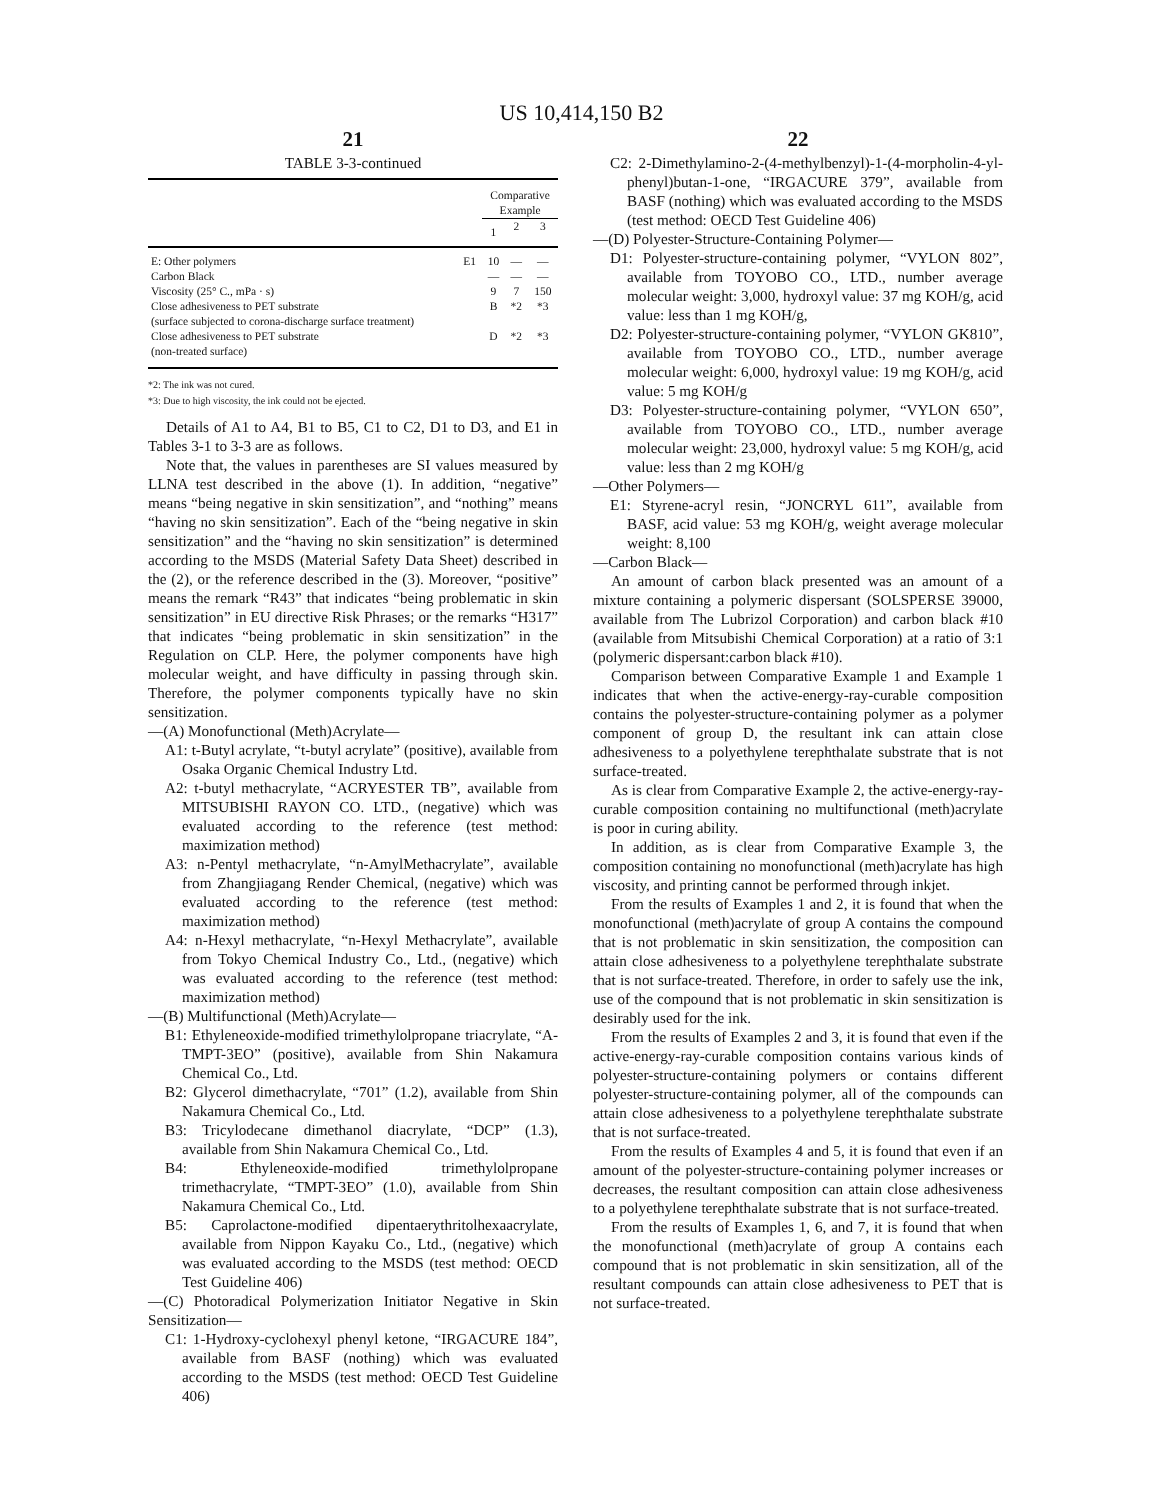US 10,414,150 B2
21
TABLE 3-3-continued
| | | Comparative Example | | |
| | | 1 | 2 | 3 |
| E: Other polymers | E1 | 10 | — | — |
| Carbon Black | | — | — | — |
| Viscosity (25° C., mPa · s) | | 9 | 7 | 150 |
| Close adhesiveness to PET substrate (surface subjected to corona-discharge surface treatment) | | B | *2 | *3 |
| Close adhesiveness to PET substrate (non-treated surface) | | D | *2 | *3 |
*2: The ink was not cured.
*3: Due to high viscosity, the ink could not be ejected.
Details of A1 to A4, B1 to B5, C1 to C2, D1 to D3, and E1 in Tables 3-1 to 3-3 are as follows.
Note that, the values in parentheses are SI values measured by LLNA test described in the above (1). In addition, “negative” means “being negative in skin sensitization”, and “nothing” means “having no skin sensitization”. Each of the “being negative in skin sensitization” and the “having no skin sensitization” is determined according to the MSDS (Material Safety Data Sheet) described in the (2), or the reference described in the (3). Moreover, “positive” means the remark “R43” that indicates “being problematic in skin sensitization” in EU directive Risk Phrases; or the remarks “H317” that indicates “being problematic in skin sensitization” in the Regulation on CLP. Here, the polymer components have high molecular weight, and have difficulty in passing through skin. Therefore, the polymer components typically have no skin sensitization.
—(A) Monofunctional (Meth)Acrylate—
A1: t-Butyl acrylate, “t-butyl acrylate” (positive), available from Osaka Organic Chemical Industry Ltd.
A2: t-butyl methacrylate, “ACRYESTER TB”, available from MITSUBISHI RAYON CO. LTD., (negative) which was evaluated according to the reference (test method: maximization method)
A3: n-Pentyl methacrylate, “n-AmylMethacrylate”, available from Zhangjiagang Render Chemical, (negative) which was evaluated according to the reference (test method: maximization method)
A4: n-Hexyl methacrylate, “n-Hexyl Methacrylate”, available from Tokyo Chemical Industry Co., Ltd., (negative) which was evaluated according to the reference (test method: maximization method)
—(B) Multifunctional (Meth)Acrylate—
B1: Ethyleneoxide-modified trimethylolpropane triacrylate, “A-TMPT-3EO” (positive), available from Shin Nakamura Chemical Co., Ltd.
B2: Glycerol dimethacrylate, “701” (1.2), available from Shin Nakamura Chemical Co., Ltd.
B3: Tricylodecane dimethanol diacrylate, “DCP” (1.3), available from Shin Nakamura Chemical Co., Ltd.
B4: Ethyleneoxide-modified trimethylolpropane trimethacrylate, “TMPT-3EO” (1.0), available from Shin Nakamura Chemical Co., Ltd.
B5: Caprolactone-modified dipentaerythritolhexaacrylate, available from Nippon Kayaku Co., Ltd., (negative) which was evaluated according to the MSDS (test method: OECD Test Guideline 406)
—(C) Photoradical Polymerization Initiator Negative in Skin Sensitization—
C1: 1-Hydroxy-cyclohexyl phenyl ketone, “IRGACURE 184”, available from BASF (nothing) which was evaluated according to the MSDS (test method: OECD Test Guideline 406)
22
C2: 2-Dimethylamino-2-(4-methylbenzyl)-1-(4-morpholin-4-yl-phenyl)butan-1-one, “IRGACURE 379”, available from BASF (nothing) which was evaluated according to the MSDS (test method: OECD Test Guideline 406)
—(D) Polyester-Structure-Containing Polymer—
D1: Polyester-structure-containing polymer, “VYLON 802”, available from TOYOBO CO., LTD., number average molecular weight: 3,000, hydroxyl value: 37 mg KOH/g, acid value: less than 1 mg KOH/g,
D2: Polyester-structure-containing polymer, “VYLON GK810”, available from TOYOBO CO., LTD., number average molecular weight: 6,000, hydroxyl value: 19 mg KOH/g, acid value: 5 mg KOH/g
D3: Polyester-structure-containing polymer, “VYLON 650”, available from TOYOBO CO., LTD., number average molecular weight: 23,000, hydroxyl value: 5 mg KOH/g, acid value: less than 2 mg KOH/g
—Other Polymers—
E1: Styrene-acryl resin, “JONCRYL 611”, available from BASF, acid value: 53 mg KOH/g, weight average molecular weight: 8,100
—Carbon Black—
An amount of carbon black presented was an amount of a mixture containing a polymeric dispersant (SOLSPERSE 39000, available from The Lubrizol Corporation) and carbon black #10 (available from Mitsubishi Chemical Corporation) at a ratio of 3:1 (polymeric dispersant:carbon black #10).
Comparison between Comparative Example 1 and Example 1 indicates that when the active-energy-ray-curable composition contains the polyester-structure-containing polymer as a polymer component of group D, the resultant ink can attain close adhesiveness to a polyethylene terephthalate substrate that is not surface-treated.
As is clear from Comparative Example 2, the active-energy-ray-curable composition containing no multifunctional (meth)acrylate is poor in curing ability.
In addition, as is clear from Comparative Example 3, the composition containing no monofunctional (meth)acrylate has high viscosity, and printing cannot be performed through inkjet.
From the results of Examples 1 and 2, it is found that when the monofunctional (meth)acrylate of group A contains the compound that is not problematic in skin sensitization, the composition can attain close adhesiveness to a polyethylene terephthalate substrate that is not surface-treated. Therefore, in order to safely use the ink, use of the compound that is not problematic in skin sensitization is desirably used for the ink.
From the results of Examples 2 and 3, it is found that even if the active-energy-ray-curable composition contains various kinds of polyester-structure-containing polymers or contains different polyester-structure-containing polymer, all of the compounds can attain close adhesiveness to a polyethylene terephthalate substrate that is not surface-treated.
From the results of Examples 4 and 5, it is found that even if an amount of the polyester-structure-containing polymer increases or decreases, the resultant composition can attain close adhesiveness to a polyethylene terephthalate substrate that is not surface-treated.
From the results of Examples 1, 6, and 7, it is found that when the monofunctional (meth)acrylate of group A contains each compound that is not problematic in skin sensitization, all of the resultant compounds can attain close adhesiveness to PET that is not surface-treated.